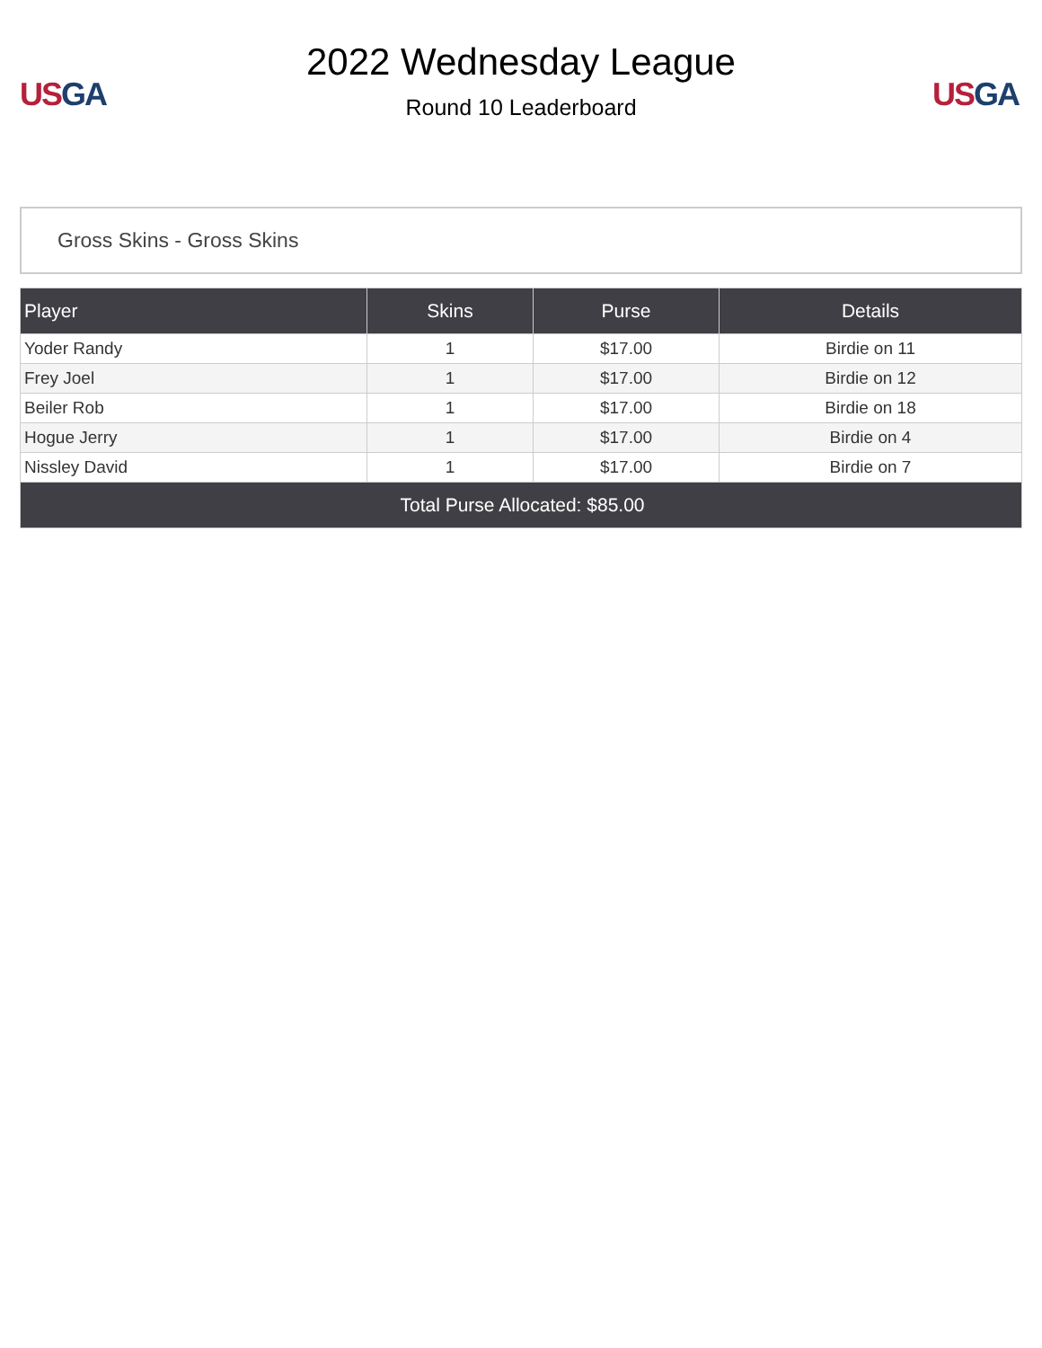US GA
2022 Wednesday League
Round 10 Leaderboard
US GA
Gross Skins - Gross Skins
| Player | Skins | Purse | Details |
| --- | --- | --- | --- |
| Yoder Randy | 1 | $17.00 | Birdie on 11 |
| Frey Joel | 1 | $17.00 | Birdie on 12 |
| Beiler Rob | 1 | $17.00 | Birdie on 18 |
| Hogue Jerry | 1 | $17.00 | Birdie on 4 |
| Nissley David | 1 | $17.00 | Birdie on 7 |
| Total Purse Allocated: $85.00 | | | |